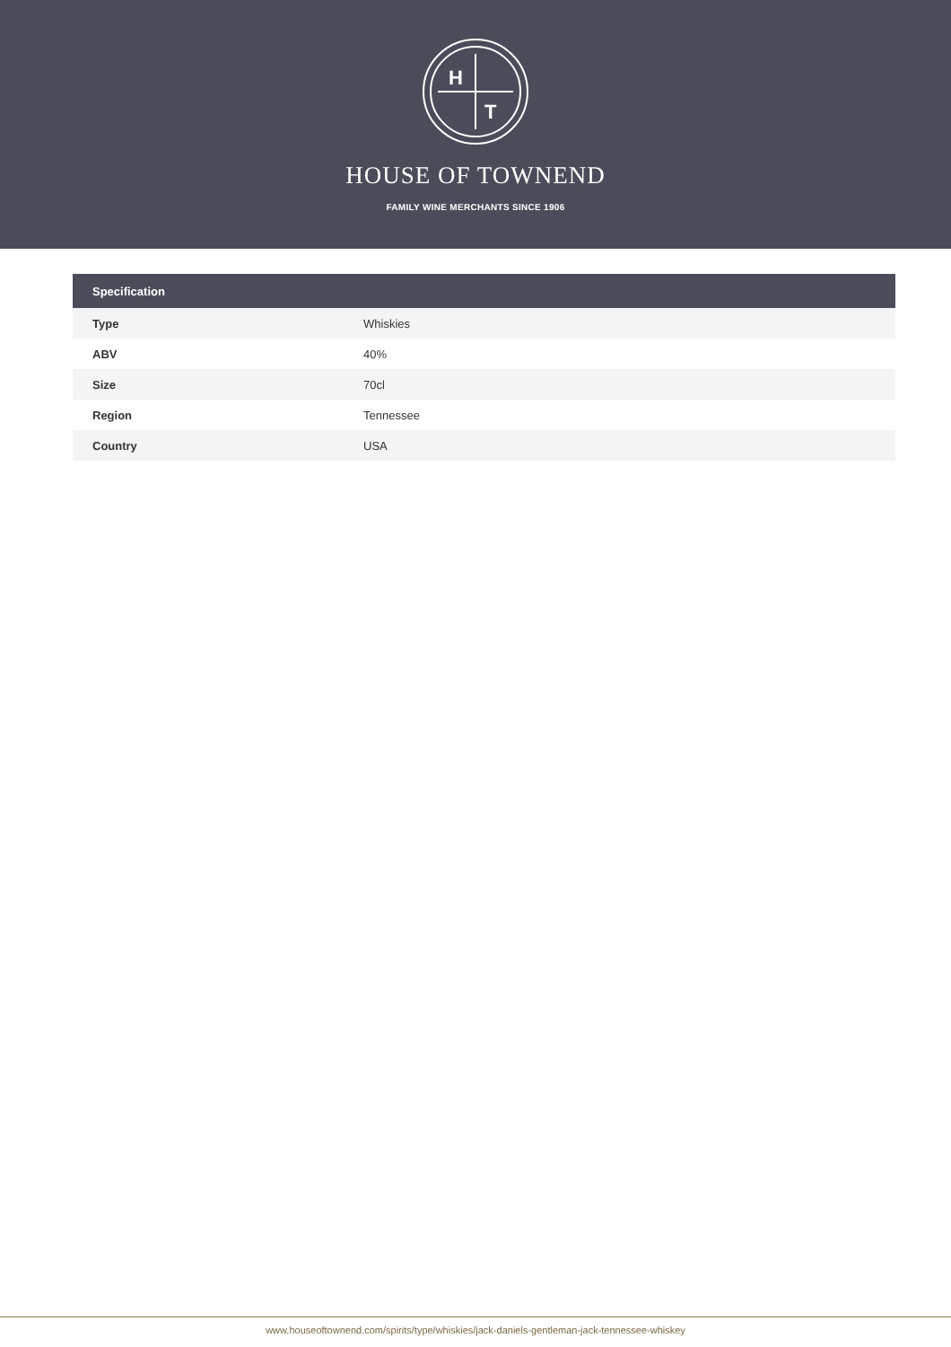H
T
HOUSE OF TOWNEND
FAMILY WINE MERCHANTS SINCE 1906
| Specification | |
| --- | --- |
| Type | Whiskies |
| ABV | 40% |
| Size | 70cl |
| Region | Tennessee |
| Country | USA |
www.houseoftownend.com/spirits/type/whiskies/jack-daniels-gentleman-jack-tennessee-whiskey